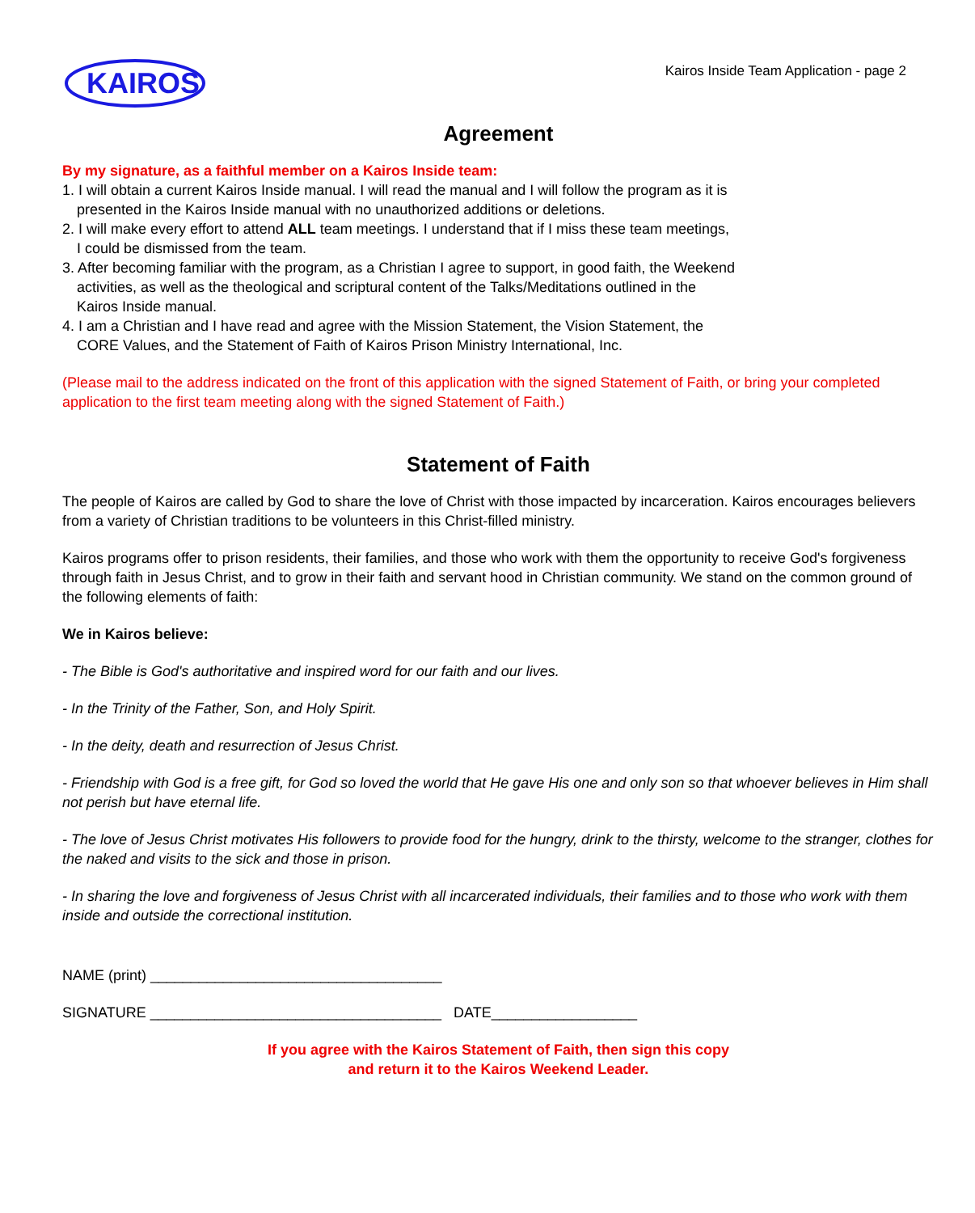KAIROS
Kairos Inside Team Application - page 2
Agreement
By my signature, as a faithful member on a Kairos Inside team:
1. I will obtain a current Kairos Inside manual. I will read the manual and I will follow the program as it is
presented in the Kairos Inside manual with no unauthorized additions or deletions.
2. I will make every effort to attend ALL team meetings. I understand that if I miss these team meetings,
I could be dismissed from the team.
3. After becoming familiar with the program, as a Christian I agree to support, in good faith, the Weekend
activities, as well as the theological and scriptural content of the Talks/Meditations outlined in the
Kairos Inside manual.
4. I am a Christian and I have read and agree with the Mission Statement, the Vision Statement, the
CORE Values, and the Statement of Faith of Kairos Prison Ministry International, Inc.
(Please mail to the address indicated on the front of this application with the signed Statement of Faith, or bring your completed application to the first team meeting along with the signed Statement of Faith.)
Statement of Faith
The people of Kairos are called by God to share the love of Christ with those impacted by incarceration. Kairos encourages believers from a variety of Christian traditions to be volunteers in this Christ-filled ministry.
Kairos programs offer to prison residents, their families, and those who work with them the opportunity to receive God's forgiveness through faith in Jesus Christ, and to grow in their faith and servant hood in Christian community. We stand on the common ground of the following elements of faith:
We in Kairos believe:
- The Bible is God's authoritative and inspired word for our faith and our lives.
- In the Trinity of the Father, Son, and Holy Spirit.
- In the deity, death and resurrection of Jesus Christ.
- Friendship with God is a free gift, for God so loved the world that He gave His one and only son so that whoever believes in Him shall not perish but have eternal life.
- The love of Jesus Christ motivates His followers to provide food for the hungry, drink to the thirsty, welcome to the stranger, clothes for the naked and visits to the sick and those in prison.
- In sharing the love and forgiveness of Jesus Christ with all incarcerated individuals, their families and to those who work with them inside and outside the correctional institution.
NAME (print) ____________________________________
SIGNATURE ____________________________________ DATE__________________
If you agree with the Kairos Statement of Faith, then sign this copy
and return it to the Kairos Weekend Leader.